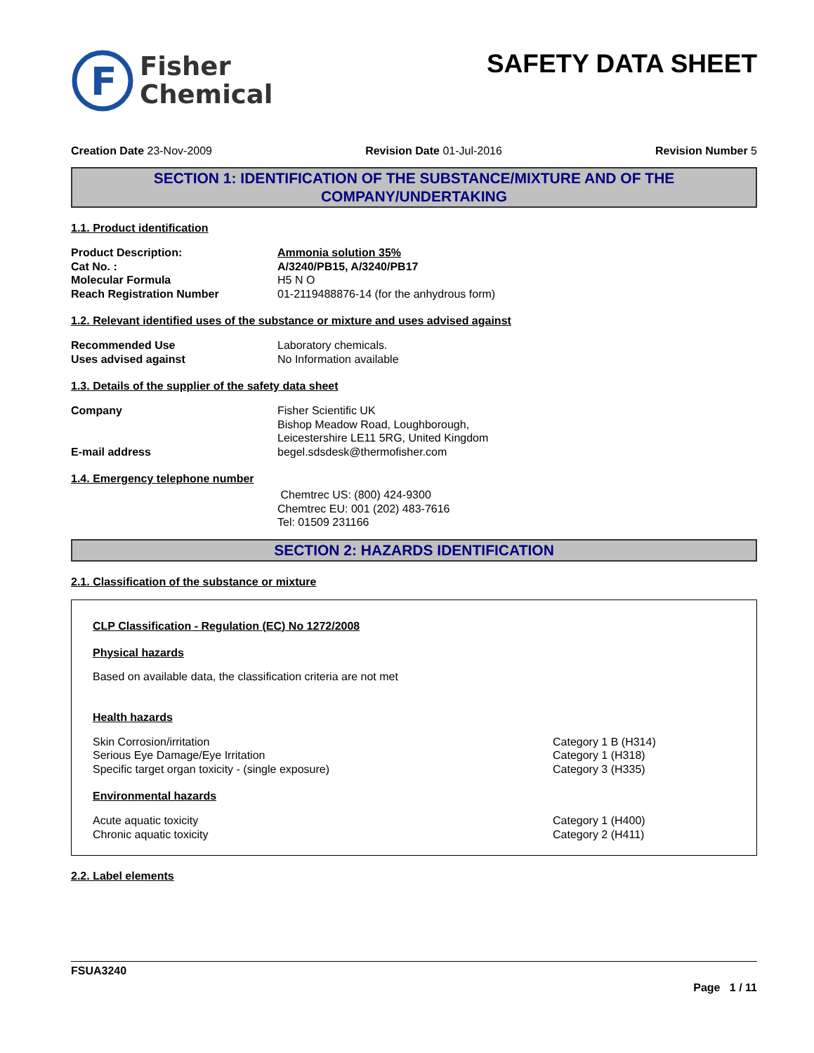F
Fisher
Chemical
SAFETY DATA SHEET
Creation Date 23-Nov-2009 Revision Date 01-Jul-2016 Revision Number 5
SECTION 1: IDENTIFICATION OF THE SUBSTANCE/MIXTURE AND OF THE COMPANY/UNDERTAKING
1.1. Product identification
Product Description: Ammonia solution 35%
Cat No. : A/3240/PB15, A/3240/PB17
Molecular Formula H5 N O
Reach Registration Number 01-2119488876-14 (for the anhydrous form)
1.2. Relevant identified uses of the substance or mixture and uses advised against
Recommended Use Laboratory chemicals.
Uses advised against No Information available
1.3. Details of the supplier of the safety data sheet
Company Fisher Scientific UK
Bishop Meadow Road, Loughborough,
Leicestershire LE11 5RG, United Kingdom
E-mail address begel.sdsdesk@thermofisher.com
1.4. Emergency telephone number
Chemtrec US: (800) 424-9300
Chemtrec EU: 001 (202) 483-7616
Tel: 01509 231166
SECTION 2: HAZARDS IDENTIFICATION
2.1. Classification of the substance or mixture
CLP Classification - Regulation (EC) No 1272/2008
Physical hazards
Based on available data, the classification criteria are not met
Health hazards
Skin Corrosion/irritation Category 1 B (H314)
Serious Eye Damage/Eye Irritation Category 1 (H318)
Specific target organ toxicity - (single exposure) Category 3 (H335)
Environmental hazards
Acute aquatic toxicity Category 1 (H400)
Chronic aquatic toxicity Category 2 (H411)
2.2. Label elements
FSUA3240
Page 1 / 11